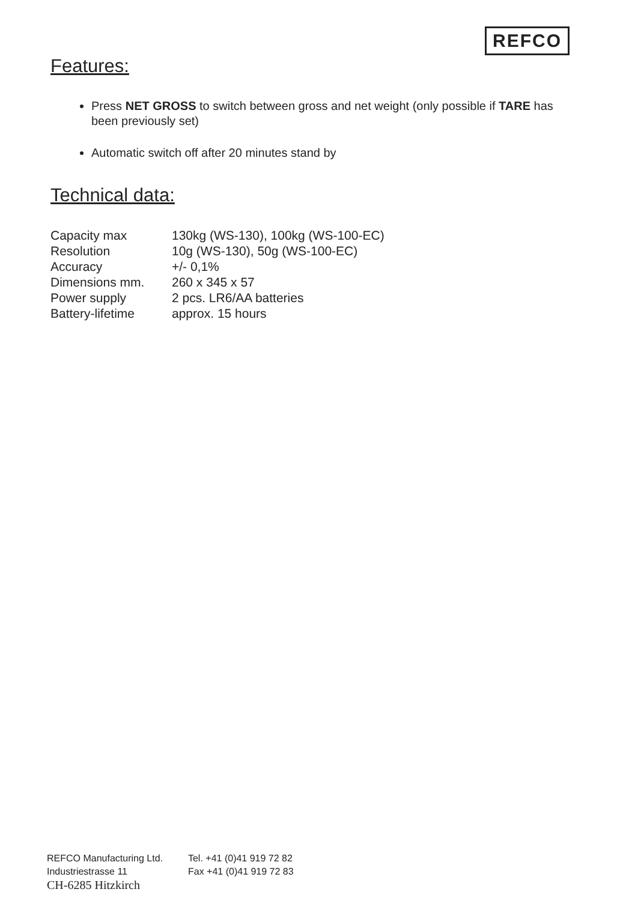REFCO
Features:
Press NET GROSS to switch between gross and net weight (only possible if TARE has been previously set)
Automatic switch off after 20 minutes stand by
Technical data:
| Capacity max | 130kg (WS-130), 100kg (WS-100-EC) |
| Resolution | 10g (WS-130), 50g (WS-100-EC) |
| Accuracy | +/- 0,1% |
| Dimensions mm. | 260 x 345 x 57 |
| Power supply | 2 pcs. LR6/AA batteries |
| Battery-lifetime | approx. 15 hours |
REFCO Manufacturing Ltd.
Industriestrasse 11
CH-6285 Hitzkirch
Tel. +41 (0)41 919 72 82
Fax +41 (0)41 919 72 83